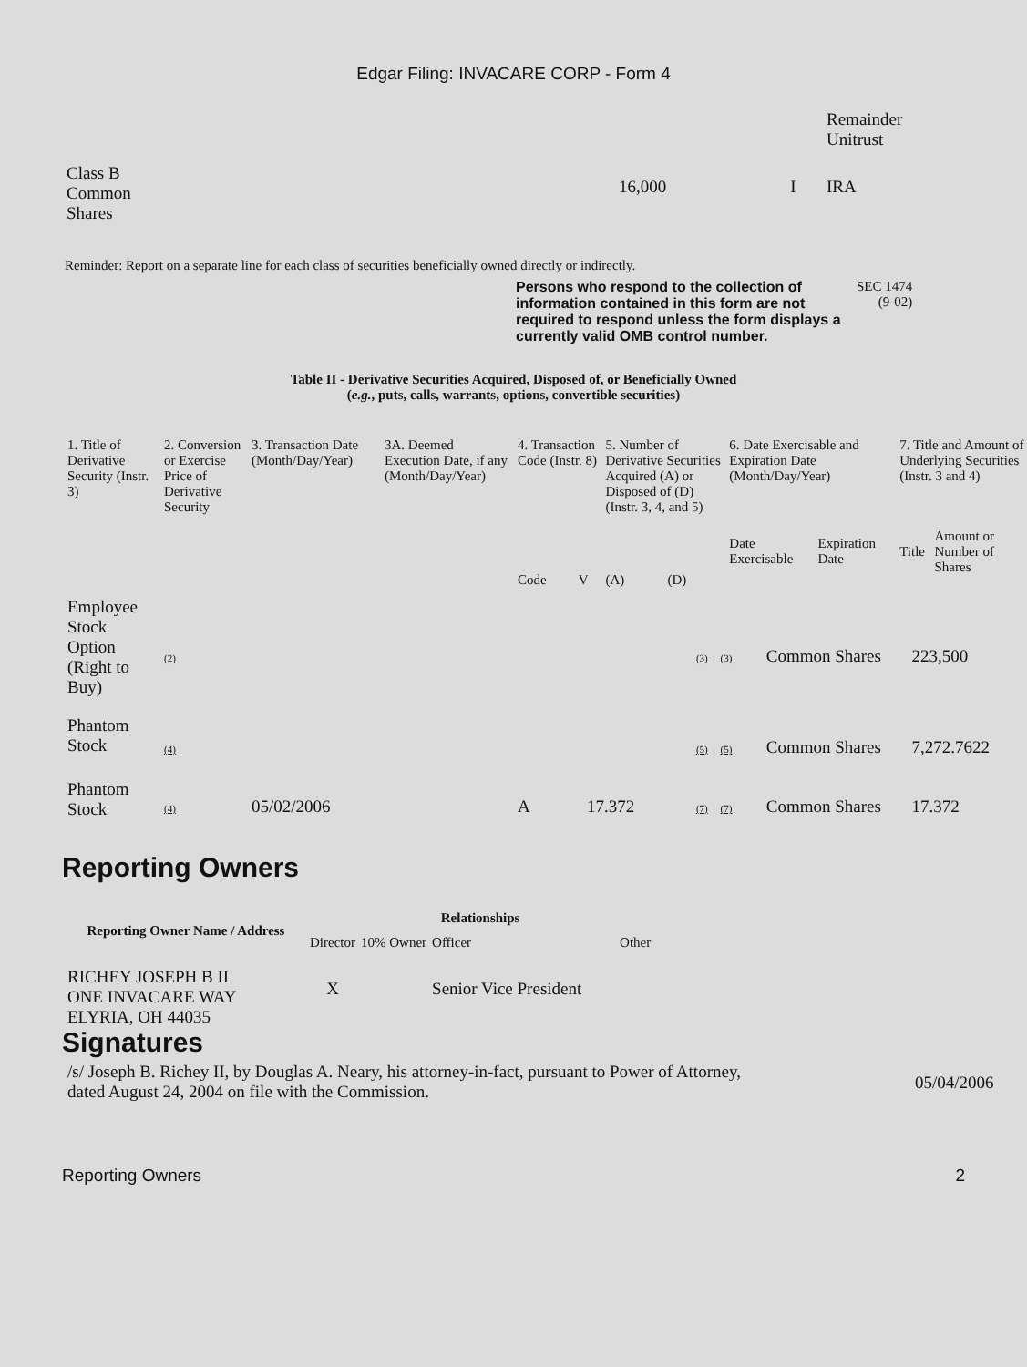Edgar Filing: INVACARE CORP - Form 4
| | | | Remainder Unitrust |
| Class B Common Shares | 16,000 | I | IRA |
Reminder: Report on a separate line for each class of securities beneficially owned directly or indirectly.
Persons who respond to the collection of information contained in this form are not required to respond unless the form displays a currently valid OMB control number.
SEC 1474
(9-02)
Table II - Derivative Securities Acquired, Disposed of, or Beneficially Owned
(e.g., puts, calls, warrants, options, convertible securities)
| 1. Title of Derivative Security (Instr. 3) | 2. Conversion or Exercise Price of Derivative Security | 3. Transaction Date (Month/Day/Year) | 3A. Deemed Execution Date, if any (Month/Day/Year) | 4. Transaction Code (Instr. 8) | | 5. Number of Derivative Securities Acquired (A) or Disposed of (D) (Instr. 3, 4, and 5) | | 6. Date Exercisable and Expiration Date (Month/Day/Year) | | 7. Title and Amount of Underlying Securities (Instr. 3 and 4) | |
| | | | | Code | V | (A) | (D) | Date Exercisable | Expiration Date | Title | Amount or Number of Shares |
| Employee Stock Option (Right to Buy) | (2) | | | | | (3) | (3) | Common Shares | 223,500 |
| Phantom Stock | (4) | | | | | (5) | (5) | Common Shares | 7,272.7622 |
| Phantom Stock | (4) | 05/02/2006 | | A | 17.372 | (7) | (7) | Common Shares | 17.372 |
Reporting Owners
| Reporting Owner Name / Address | Relationships | | | |
| --- | --- | --- | --- | --- |
| | Director | 10% Owner | Officer | Other |
| RICHEY JOSEPH B II ONE INVACARE WAY ELYRIA, OH 44035 | X | | Senior Vice President | |
Signatures
/s/ Joseph B. Richey II, by Douglas A. Neary, his attorney-in-fact, pursuant to Power of Attorney, dated August 24, 2004 on file with the Commission.
05/04/2006
Reporting Owners 2